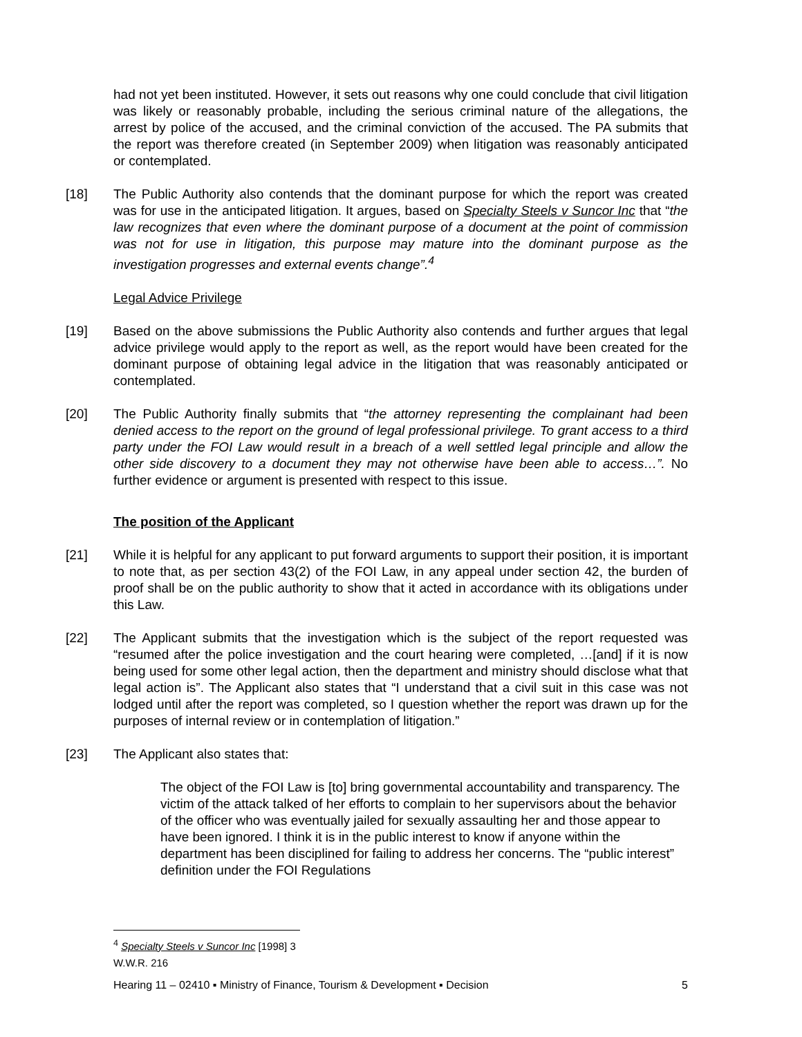had not yet been instituted. However, it sets out reasons why one could conclude that civil litigation was likely or reasonably probable, including the serious criminal nature of the allegations, the arrest by police of the accused, and the criminal conviction of the accused. The PA submits that the report was therefore created (in September 2009) when litigation was reasonably anticipated or contemplated.
[18] The Public Authority also contends that the dominant purpose for which the report was created was for use in the anticipated litigation. It argues, based on Specialty Steels v Suncor Inc that “the law recognizes that even where the dominant purpose of a document at the point of commission was not for use in litigation, this purpose may mature into the dominant purpose as the investigation progresses and external events change”.<sup>4</sup>
Legal Advice Privilege
[19] Based on the above submissions the Public Authority also contends and further argues that legal advice privilege would apply to the report as well, as the report would have been created for the dominant purpose of obtaining legal advice in the litigation that was reasonably anticipated or contemplated.
[20] The Public Authority finally submits that “the attorney representing the complainant had been denied access to the report on the ground of legal professional privilege. To grant access to a third party under the FOI Law would result in a breach of a well settled legal principle and allow the other side discovery to a document they may not otherwise have been able to access…”. No further evidence or argument is presented with respect to this issue.
The position of the Applicant
[21] While it is helpful for any applicant to put forward arguments to support their position, it is important to note that, as per section 43(2) of the FOI Law, in any appeal under section 42, the burden of proof shall be on the public authority to show that it acted in accordance with its obligations under this Law.
[22] The Applicant submits that the investigation which is the subject of the report requested was “resumed after the police investigation and the court hearing were completed, …[and] if it is now being used for some other legal action, then the department and ministry should disclose what that legal action is”. The Applicant also states that “I understand that a civil suit in this case was not lodged until after the report was completed, so I question whether the report was drawn up for the purposes of internal review or in contemplation of litigation.”
[23] The Applicant also states that:
The object of the FOI Law is [to] bring governmental accountability and transparency. The victim of the attack talked of her efforts to complain to her supervisors about the behavior of the officer who was eventually jailed for sexually assaulting her and those appear to have been ignored. I think it is in the public interest to know if anyone within the department has been disciplined for failing to address her concerns. The “public interest” definition under the FOI Regulations
<sup>4</sup> Specialty Steels v Suncor Inc [1998] 3 W.W.R. 216
Hearing 11 – 02410 ▪ Ministry of Finance, Tourism & Development ▪ Decision 5